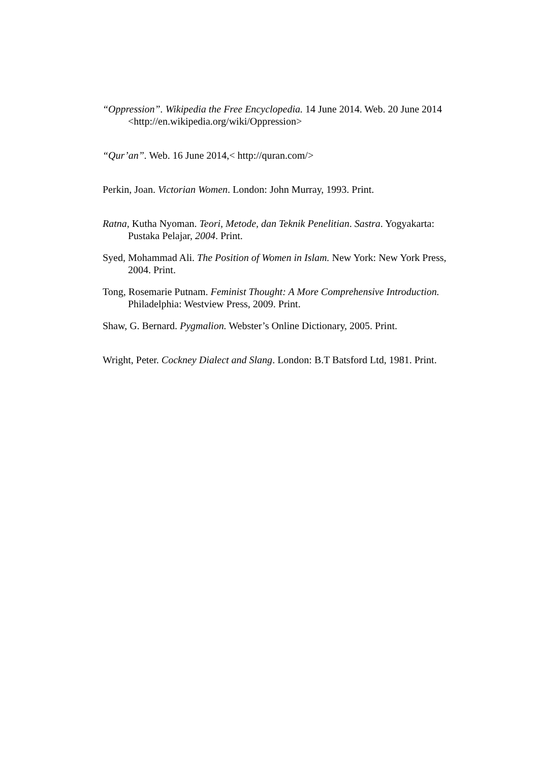“Oppression”. Wikipedia the Free Encyclopedia. 14 June 2014. Web. 20 June 2014 <http://en.wikipedia.org/wiki/Oppression>
“Qur’an”. Web. 16 June 2014,< http://quran.com/>
Perkin, Joan. Victorian Women. London: John Murray, 1993. Print.
Ratna, Kutha Nyoman. Teori, Metode, dan Teknik Penelitian. Sastra. Yogyakarta: Pustaka Pelajar, 2004. Print.
Syed, Mohammad Ali. The Position of Women in Islam. New York: New York Press, 2004. Print.
Tong, Rosemarie Putnam. Feminist Thought: A More Comprehensive Introduction. Philadelphia: Westview Press, 2009. Print.
Shaw, G. Bernard. Pygmalion. Webster’s Online Dictionary, 2005. Print.
Wright, Peter. Cockney Dialect and Slang. London: B.T Batsford Ltd, 1981. Print.